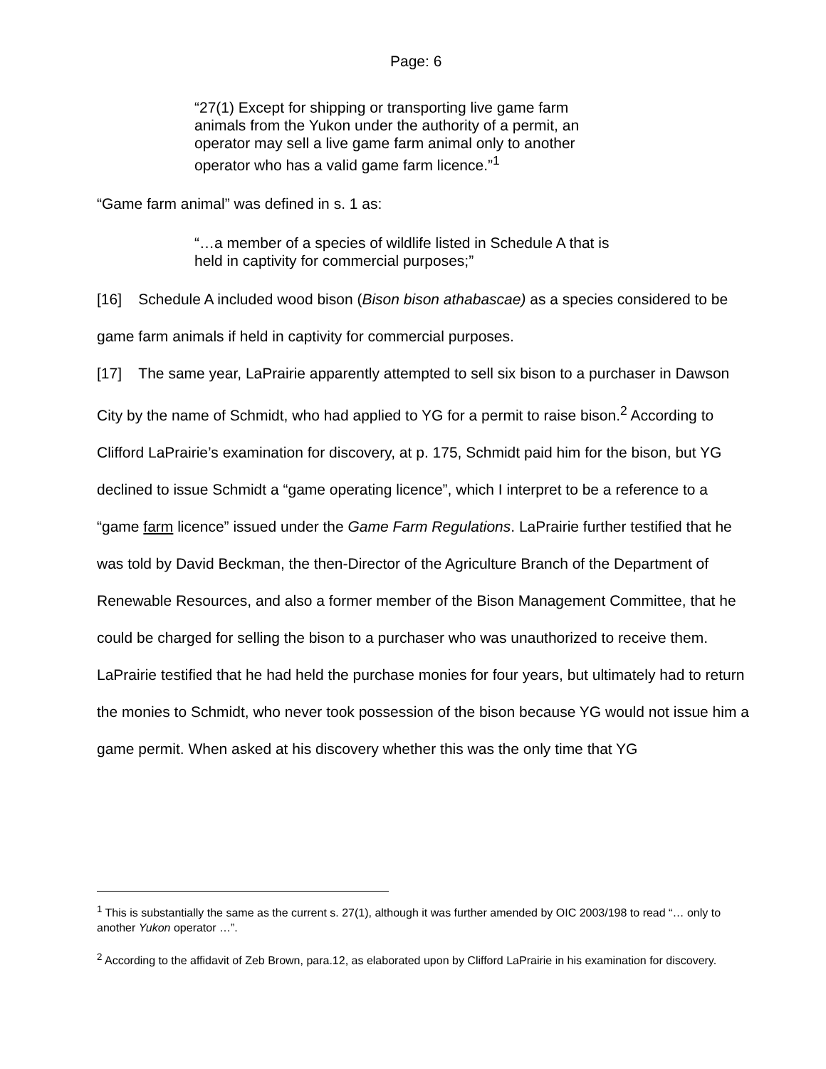Page: 6
“27(1) Except for shipping or transporting live game farm animals from the Yukon under the authority of a permit, an operator may sell a live game farm animal only to another operator who has a valid game farm licence.”<sup>1</sup>
“Game farm animal” was defined in s. 1 as:
“…a member of a species of wildlife listed in Schedule A that is held in captivity for commercial purposes;”
[16] Schedule A included wood bison (Bison bison athabascae) as a species considered to be game farm animals if held in captivity for commercial purposes.
[17] The same year, LaPrairie apparently attempted to sell six bison to a purchaser in Dawson City by the name of Schmidt, who had applied to YG for a permit to raise bison.<sup>2</sup> According to Clifford LaPrairie’s examination for discovery, at p. 175, Schmidt paid him for the bison, but YG declined to issue Schmidt a “game operating licence”, which I interpret to be a reference to a “game farm licence” issued under the Game Farm Regulations. LaPrairie further testified that he was told by David Beckman, the then-Director of the Agriculture Branch of the Department of Renewable Resources, and also a former member of the Bison Management Committee, that he could be charged for selling the bison to a purchaser who was unauthorized to receive them. LaPrairie testified that he had held the purchase monies for four years, but ultimately had to return the monies to Schmidt, who never took possession of the bison because YG would not issue him a game permit. When asked at his discovery whether this was the only time that YG
<sup>1</sup> This is substantially the same as the current s. 27(1), although it was further amended by OIC 2003/198 to read “… only to another Yukon operator …”.
<sup>2</sup> According to the affidavit of Zeb Brown, para.12, as elaborated upon by Clifford LaPrairie in his examination for discovery.